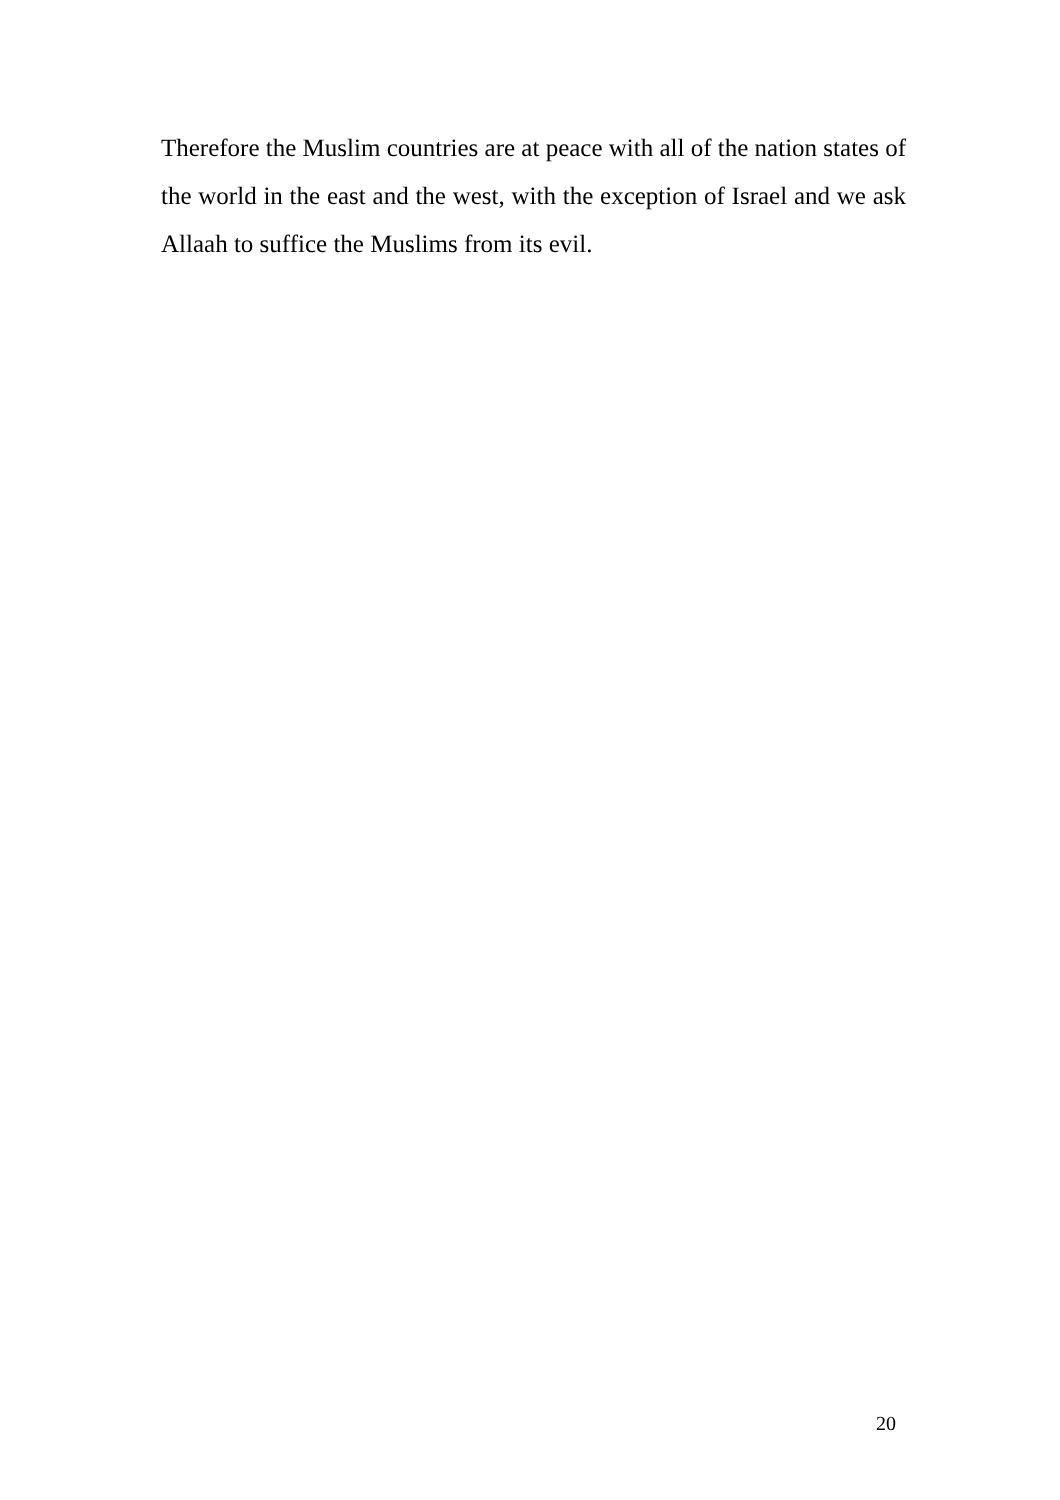Therefore the Muslim countries are at peace with all of the nation states of the world in the east and the west, with the exception of Israel and we ask Allaah to suffice the Muslims from its evil.
20